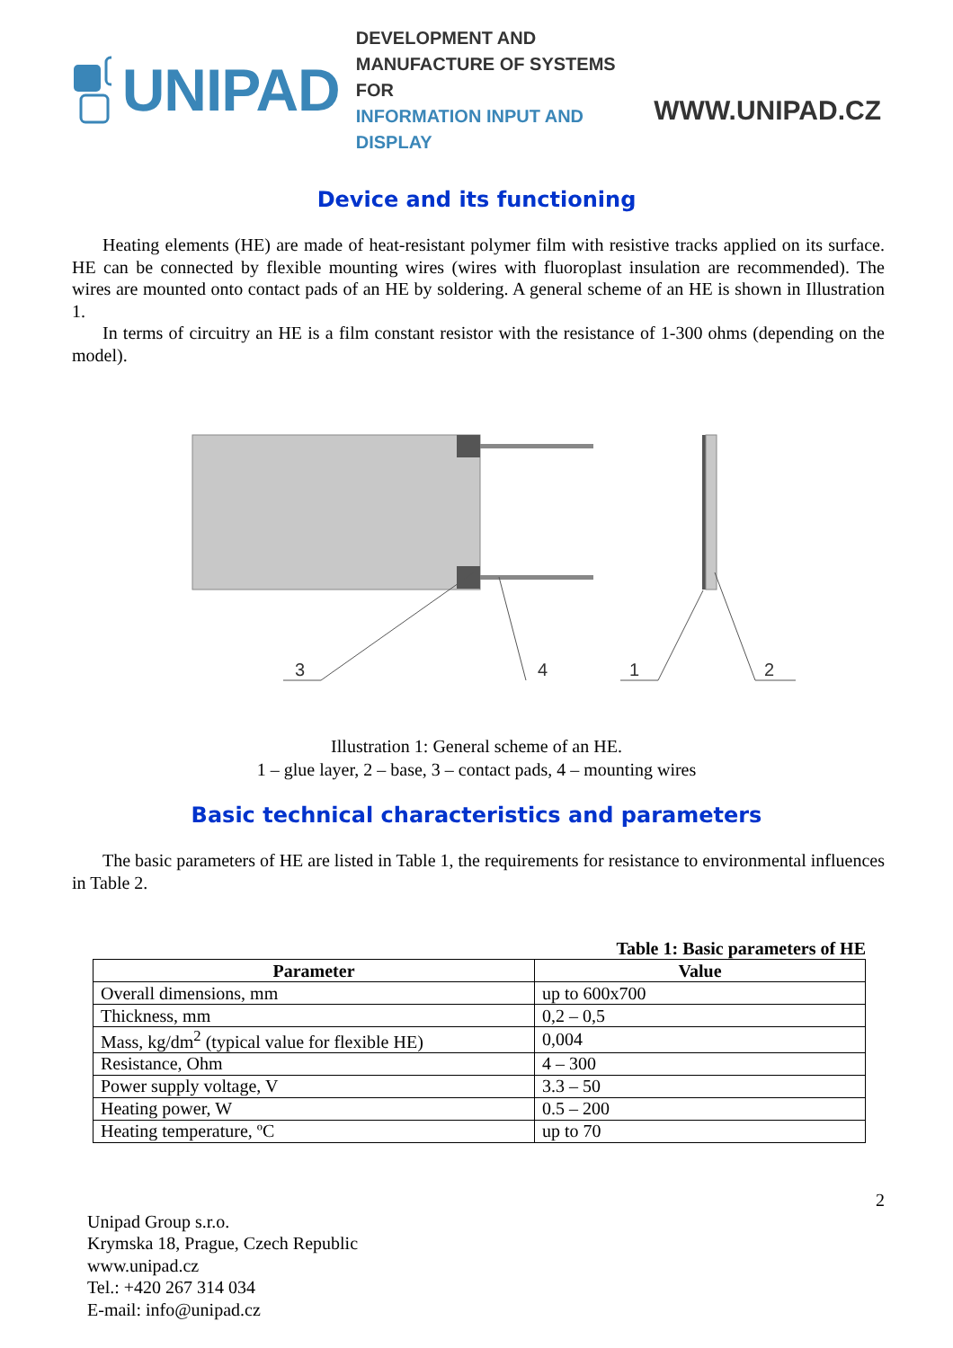UNIPAD
DEVELOPMENT AND MANUFACTURE OF SYSTEMS FOR
INFORMATION INPUT AND DISPLAY
WWW.UNIPAD.CZ
Device and its functioning
Heating elements (HE) are made of heat-resistant polymer film with resistive tracks applied on its surface. HE can be connected by flexible mounting wires (wires with fluoroplast insulation are recommended). The wires are mounted onto contact pads of an HE by soldering. A general scheme of an HE is shown in Illustration 1.
In terms of circuitry an HE is a film constant resistor with the resistance of 1-300 ohms (depending on the model).
3
4
1
2
Illustration 1: General scheme of an HE.
1 – glue layer, 2 – base, 3 – contact pads, 4 – mounting wires
Basic technical characteristics and parameters
The basic parameters of HE are listed in Table 1, the requirements for resistance to environmental influences in Table 2.
Table 1: Basic parameters of HE
| Parameter | Value |
| --- | --- |
| Overall dimensions, mm | up to 600x700 |
| Thickness, mm | 0,2 – 0,5 |
| Mass, kg/dm<sup>2</sup> (typical value for flexible HE) | 0,004 |
| Resistance, Ohm | 4 – 300 |
| Power supply voltage, V | 3.3 – 50 |
| Heating power, W | 0.5 – 200 |
| Heating temperature, ºC | up to 70 |
2
Unipad Group s.r.o.
Krymska 18, Prague, Czech Republic
www.unipad.cz
Tel.: +420 267 314 034
E-mail: info@unipad.cz